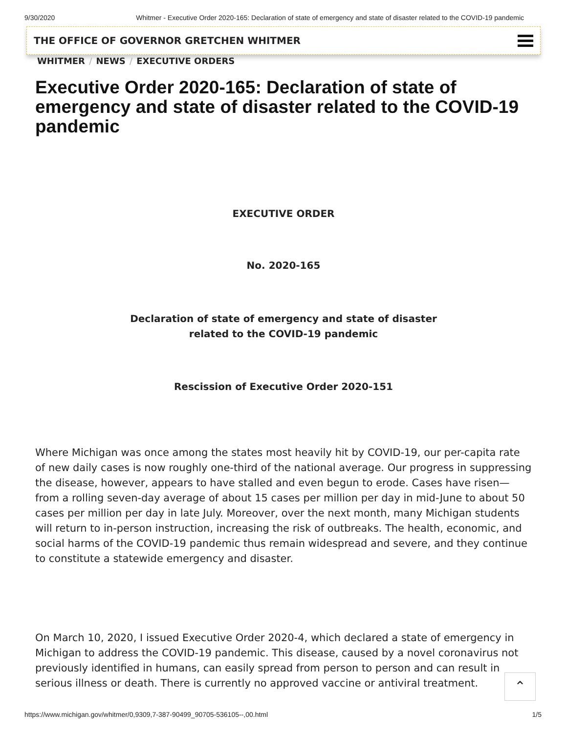9/30/2020 Whitmer - Executive Order 2020-165: Declaration of state of emergency and state of disaster related to the COVID-19 pandemic
THE OFFICE OF GOVERNOR GRETCHEN WHITMER
WHITMER / NEWS / EXECUTIVE ORDERS
Executive Order 2020-165: Declaration of state of emergency and state of disaster related to the COVID-19 pandemic
EXECUTIVE ORDER
No. 2020-165
Declaration of state of emergency and state of disaster
related to the COVID-19 pandemic
Rescission of Executive Order 2020-151
Where Michigan was once among the states most heavily hit by COVID-19, our per-capita rate of new daily cases is now roughly one-third of the national average. Our progress in suppressing the disease, however, appears to have stalled and even begun to erode. Cases have risen—from a rolling seven-day average of about 15 cases per million per day in mid-June to about 50 cases per million per day in late July. Moreover, over the next month, many Michigan students will return to in-person instruction, increasing the risk of outbreaks. The health, economic, and social harms of the COVID-19 pandemic thus remain widespread and severe, and they continue to constitute a statewide emergency and disaster.
On March 10, 2020, I issued Executive Order 2020-4, which declared a state of emergency in Michigan to address the COVID-19 pandemic. This disease, caused by a novel coronavirus not previously identified in humans, can easily spread from person to person and can result in serious illness or death. There is currently no approved vaccine or antiviral treatment.
⌃
https://www.michigan.gov/whitmer/0,9309,7-387-90499_90705-536105--,00.html 1/5